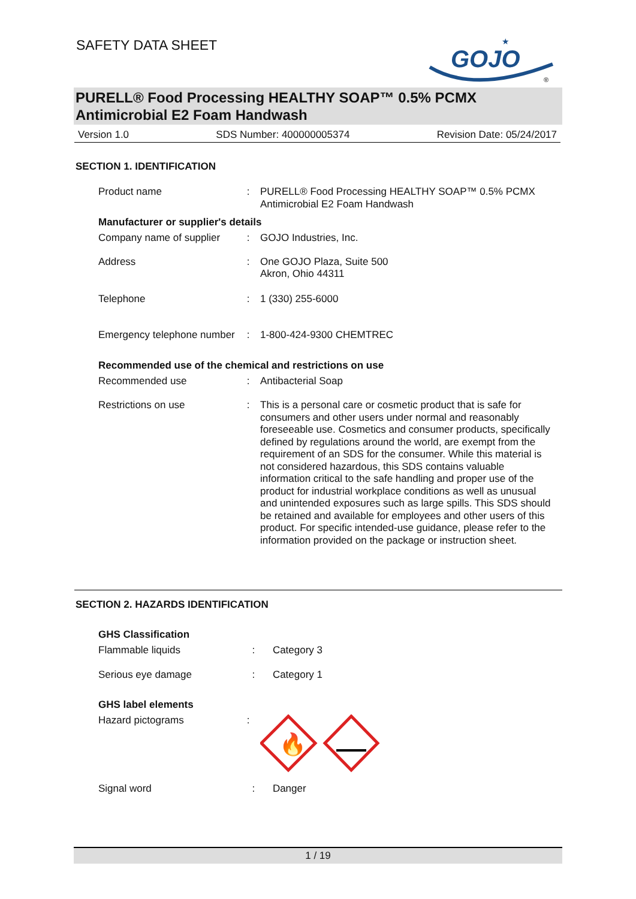SAFETY DATA SHEET
GOJO
★
®
PURELL® Food Processing HEALTHY SOAP™ 0.5% PCMX
Antimicrobial E2 Foam Handwash
Version 1.0 SDS Number: 400000005374 Revision Date: 05/24/2017
SECTION 1. IDENTIFICATION
Product name : PURELL® Food Processing HEALTHY SOAP™ 0.5% PCMX Antimicrobial E2 Foam Handwash
Manufacturer or supplier's details
Company name of supplier
: GOJO Industries, Inc.
Address : One GOJO Plaza, Suite 500
Akron, Ohio 44311
Telephone : 1 (330) 255-6000
Emergency telephone number
: 1-800-424-9300 CHEMTREC
Recommended use of the chemical and restrictions on use
Recommended use : Antibacterial Soap
Restrictions on use : This is a personal care or cosmetic product that is safe for consumers and other users under normal and reasonably foreseeable use. Cosmetics and consumer products, specifically defined by regulations around the world, are exempt from the requirement of an SDS for the consumer. While this material is not considered hazardous, this SDS contains valuable information critical to the safe handling and proper use of the product for industrial workplace conditions as well as unusual and unintended exposures such as large spills. This SDS should be retained and available for employees and other users of this product. For specific intended-use guidance, please refer to the information provided on the package or instruction sheet.
SECTION 2. HAZARDS IDENTIFICATION
GHS Classification
Flammable liquids : Category 3
Serious eye damage : Category 1
GHS label elements
Hazard pictograms :
🔥
Signal word : Danger
1 / 19